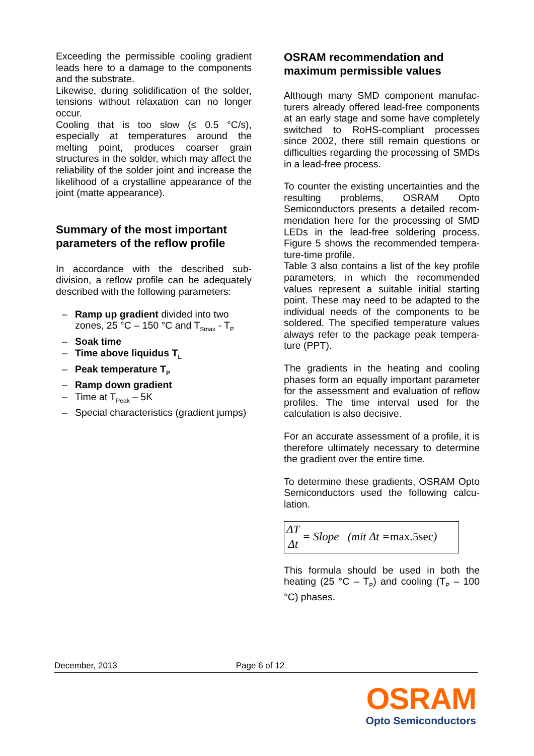Exceeding the permissible cooling gradient leads here to a damage to the components and the substrate.
Likewise, during solidification of the solder, tensions without relaxation can no longer occur.
Cooling that is too slow (≤ 0.5 °C/s), especially at temperatures around the melting point, produces coarser grain structures in the solder, which may affect the reliability of the solder joint and increase the likelihood of a crystalline appearance of the joint (matte appearance).
Summary of the most important parameters of the reflow profile
In accordance with the described sub-division, a reflow profile can be adequately described with the following parameters:
– Ramp up gradient divided into two zones, 25 °C – 150 °C and T<sub>Smax</sub> - T<sub>P</sub>
– Soak time
– Time above liquidus T<sub>L</sub>
– Peak temperature T<sub>P</sub>
– Ramp down gradient
– Time at T<sub>Peak</sub> – 5K
– Special characteristics (gradient jumps)
OSRAM recommendation and maximum permissible values
Although many SMD component manufac-turers already offered lead-free components at an early stage and some have completely switched to RoHS-compliant processes since 2002, there still remain questions or difficulties regarding the processing of SMDs in a lead-free process.
To counter the existing uncertainties and the resulting problems, OSRAM Opto Semiconductors presents a detailed recom-mendation here for the processing of SMD LEDs in the lead-free soldering process. Figure 5 shows the recommended tempera-ture-time profile.
Table 3 also contains a list of the key profile parameters, in which the recommended values represent a suitable initial starting point. These may need to be adapted to the individual needs of the components to be soldered. The specified temperature values always refer to the package peak tempera-ture (PPT).
The gradients in the heating and cooling phases form an equally important parameter for the assessment and evaluation of reflow profiles. The time interval used for the calculation is also decisive.
For an accurate assessment of a profile, it is therefore ultimately necessary to determine the gradient over the entire time.
To determine these gradients, OSRAM Opto Semiconductors used the following calcu-lation.
ΔT Δt = Slope (mit Δt = max.5sec)
This formula should be used in both the heating (25 °C – T<sub>P</sub>) and cooling (T<sub>P</sub> – 100 °C) phases.
December, 2013 Page 6 of 12
OSRAM
Opto Semiconductors